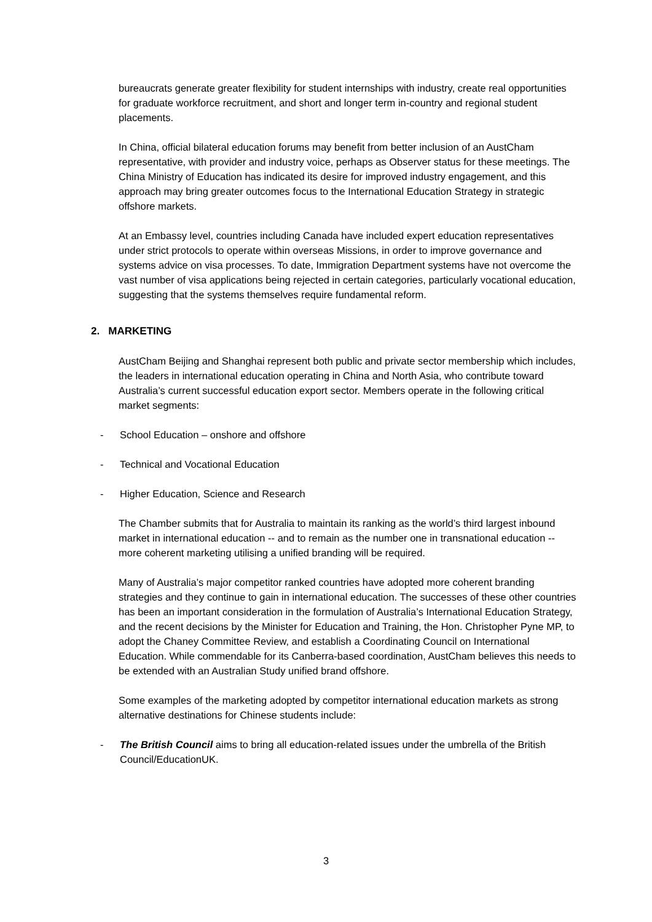bureaucrats generate greater flexibility for student internships with industry, create real opportunities for graduate workforce recruitment, and short and longer term in-country and regional student placements.
In China, official bilateral education forums may benefit from better inclusion of an AustCham representative, with provider and industry voice, perhaps as Observer status for these meetings. The China Ministry of Education has indicated its desire for improved industry engagement, and this approach may bring greater outcomes focus to the International Education Strategy in strategic offshore markets.
At an Embassy level, countries including Canada have included expert education representatives under strict protocols to operate within overseas Missions, in order to improve governance and systems advice on visa processes. To date, Immigration Department systems have not overcome the vast number of visa applications being rejected in certain categories, particularly vocational education, suggesting that the systems themselves require fundamental reform.
2. MARKETING
AustCham Beijing and Shanghai represent both public and private sector membership which includes, the leaders in international education operating in China and North Asia, who contribute toward Australia’s current successful education export sector. Members operate in the following critical market segments:
- School Education – onshore and offshore
- Technical and Vocational Education
- Higher Education, Science and Research
The Chamber submits that for Australia to maintain its ranking as the world’s third largest inbound market in international education -- and to remain as the number one in transnational education -- more coherent marketing utilising a unified branding will be required.
Many of Australia’s major competitor ranked countries have adopted more coherent branding strategies and they continue to gain in international education. The successes of these other countries has been an important consideration in the formulation of Australia’s International Education Strategy, and the recent decisions by the Minister for Education and Training, the Hon. Christopher Pyne MP, to adopt the Chaney Committee Review, and establish a Coordinating Council on International Education. While commendable for its Canberra-based coordination, AustCham believes this needs to be extended with an Australian Study unified brand offshore.
Some examples of the marketing adopted by competitor international education markets as strong alternative destinations for Chinese students include:
- The British Council aims to bring all education-related issues under the umbrella of the British Council/EducationUK.
3